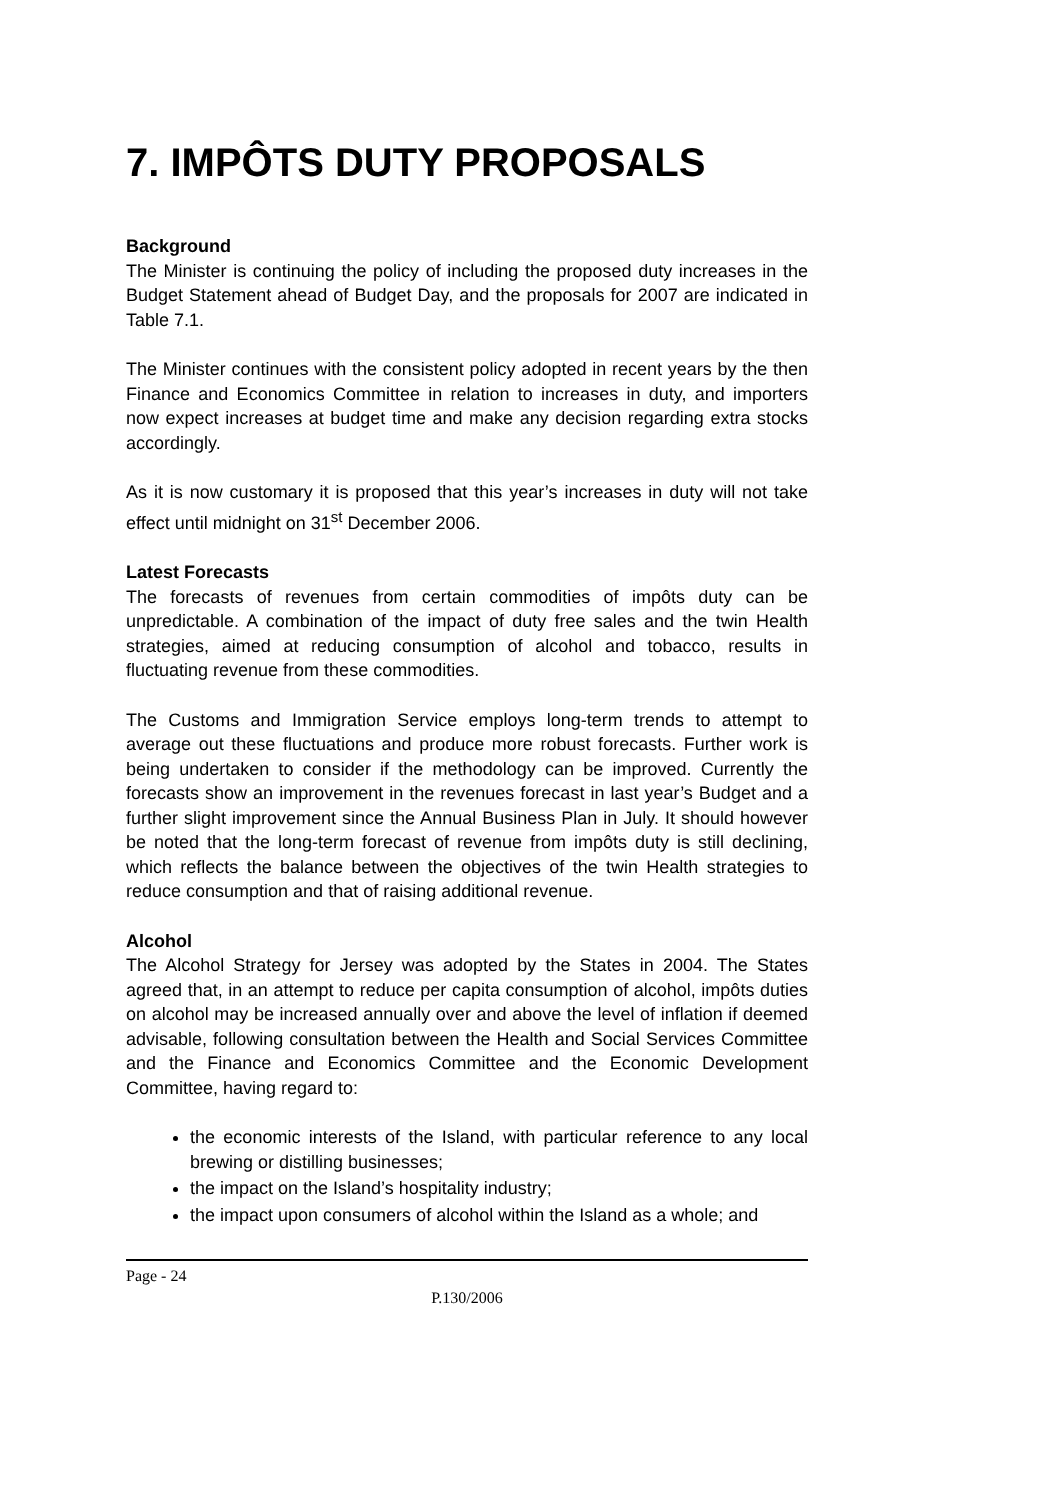7. IMPÔTS DUTY PROPOSALS
Background
The Minister is continuing the policy of including the proposed duty increases in the Budget Statement ahead of Budget Day, and the proposals for 2007 are indicated in Table 7.1.
The Minister continues with the consistent policy adopted in recent years by the then Finance and Economics Committee in relation to increases in duty, and importers now expect increases at budget time and make any decision regarding extra stocks accordingly.
As it is now customary it is proposed that this year’s increases in duty will not take effect until midnight on 31<sup>st</sup> December 2006.
Latest Forecasts
The forecasts of revenues from certain commodities of impôts duty can be unpredictable. A combination of the impact of duty free sales and the twin Health strategies, aimed at reducing consumption of alcohol and tobacco, results in fluctuating revenue from these commodities.
The Customs and Immigration Service employs long-term trends to attempt to average out these fluctuations and produce more robust forecasts. Further work is being undertaken to consider if the methodology can be improved. Currently the forecasts show an improvement in the revenues forecast in last year’s Budget and a further slight improvement since the Annual Business Plan in July. It should however be noted that the long-term forecast of revenue from impôts duty is still declining, which reflects the balance between the objectives of the twin Health strategies to reduce consumption and that of raising additional revenue.
Alcohol
The Alcohol Strategy for Jersey was adopted by the States in 2004. The States agreed that, in an attempt to reduce per capita consumption of alcohol, impôts duties on alcohol may be increased annually over and above the level of inflation if deemed advisable, following consultation between the Health and Social Services Committee and the Finance and Economics Committee and the Economic Development Committee, having regard to:
the economic interests of the Island, with particular reference to any local brewing or distilling businesses;
the impact on the Island’s hospitality industry;
the impact upon consumers of alcohol within the Island as a whole; and
Page - 24
P.130/2006